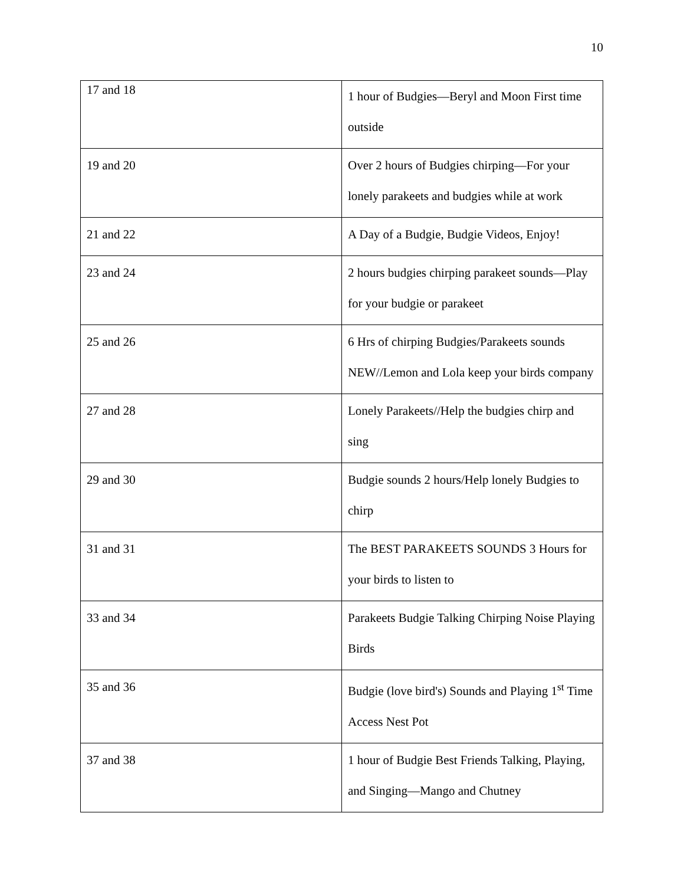10
| 17 and 18 | 1 hour of Budgies—Beryl and Moon First time outside |
| 19 and 20 | Over 2 hours of Budgies chirping—For your lonely parakeets and budgies while at work |
| 21 and 22 | A Day of a Budgie, Budgie Videos, Enjoy! |
| 23 and 24 | 2 hours budgies chirping parakeet sounds—Play for your budgie or parakeet |
| 25 and 26 | 6 Hrs of chirping Budgies/Parakeets sounds NEW//Lemon and Lola keep your birds company |
| 27 and 28 | Lonely Parakeets//Help the budgies chirp and sing |
| 29 and 30 | Budgie sounds 2 hours/Help lonely Budgies to chirp |
| 31 and 31 | The BEST PARAKEETS SOUNDS 3 Hours for your birds to listen to |
| 33 and 34 | Parakeets Budgie Talking Chirping Noise Playing Birds |
| 35 and 36 | Budgie (love bird's) Sounds and Playing 1<sup>st</sup> Time Access Nest Pot |
| 37 and 38 | 1 hour of Budgie Best Friends Talking, Playing, and Singing—Mango and Chutney |